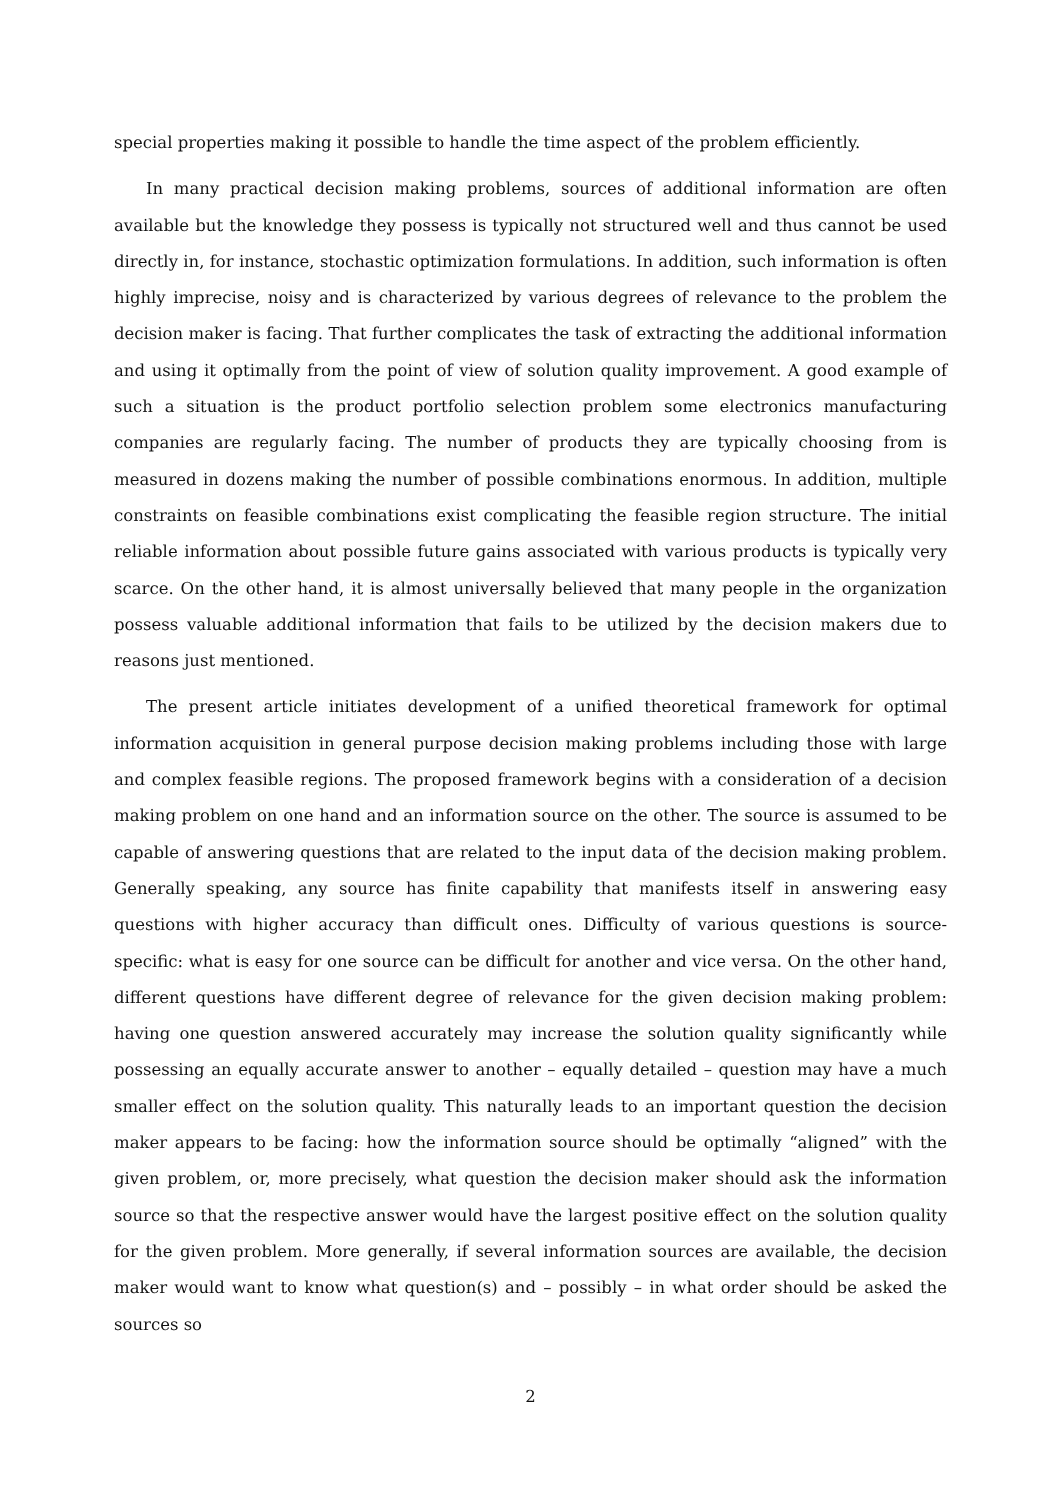special properties making it possible to handle the time aspect of the problem efficiently.
In many practical decision making problems, sources of additional information are often available but the knowledge they possess is typically not structured well and thus cannot be used directly in, for instance, stochastic optimization formulations. In addition, such information is often highly imprecise, noisy and is characterized by various degrees of relevance to the problem the decision maker is facing. That further complicates the task of extracting the additional information and using it optimally from the point of view of solution quality improvement. A good example of such a situation is the product portfolio selection problem some electronics manufacturing companies are regularly facing. The number of products they are typically choosing from is measured in dozens making the number of possible combinations enormous. In addition, multiple constraints on feasible combinations exist complicating the feasible region structure. The initial reliable information about possible future gains associated with various products is typically very scarce. On the other hand, it is almost universally believed that many people in the organization possess valuable additional information that fails to be utilized by the decision makers due to reasons just mentioned.
The present article initiates development of a unified theoretical framework for optimal information acquisition in general purpose decision making problems including those with large and complex feasible regions. The proposed framework begins with a consideration of a decision making problem on one hand and an information source on the other. The source is assumed to be capable of answering questions that are related to the input data of the decision making problem. Generally speaking, any source has finite capability that manifests itself in answering easy questions with higher accuracy than difficult ones. Difficulty of various questions is source-specific: what is easy for one source can be difficult for another and vice versa. On the other hand, different questions have different degree of relevance for the given decision making problem: having one question answered accurately may increase the solution quality significantly while possessing an equally accurate answer to another – equally detailed – question may have a much smaller effect on the solution quality. This naturally leads to an important question the decision maker appears to be facing: how the information source should be optimally “aligned” with the given problem, or, more precisely, what question the decision maker should ask the information source so that the respective answer would have the largest positive effect on the solution quality for the given problem. More generally, if several information sources are available, the decision maker would want to know what question(s) and – possibly – in what order should be asked the sources so
2